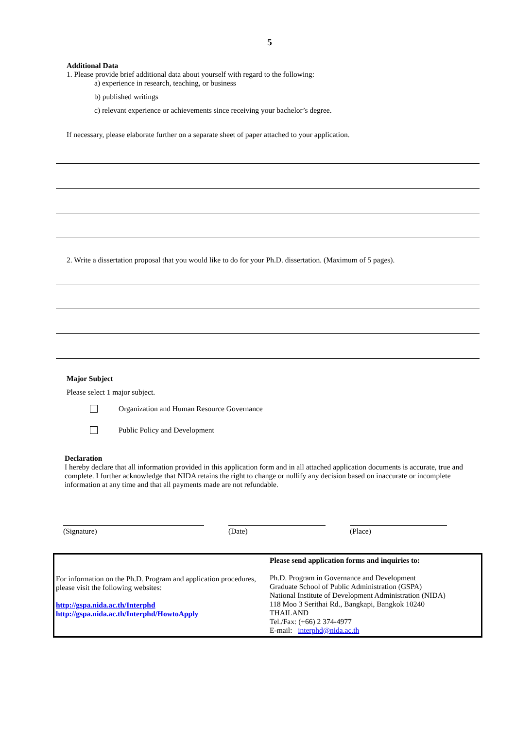5
Additional Data
1. Please provide brief additional data about yourself with regard to the following:
a) experience in research, teaching, or business
b) published writings
c) relevant experience or achievements since receiving your bachelor’s degree.
If necessary, please elaborate further on a separate sheet of paper attached to your application.
2. Write a dissertation proposal that you would like to do for your Ph.D. dissertation. (Maximum of 5 pages).
Major Subject
Please select 1 major subject.
Organization and Human Resource Governance
Public Policy and Development
Declaration
I hereby declare that all information provided in this application form and in all attached application documents is accurate, true and complete. I further acknowledge that NIDA retains the right to change or nullify any decision based on inaccurate or incomplete information at any time and that all payments made are not refundable.
(Signature) (Date) (Place)
For information on the Ph.D. Program and application procedures, please visit the following websites:
http://gspa.nida.ac.th/Interphd
http://gspa.nida.ac.th/Interphd/HowtoApply
Please send application forms and inquiries to:
Ph.D. Program in Governance and Development
Graduate School of Public Administration (GSPA)
National Institute of Development Administration (NIDA)
118 Moo 3 Serithai Rd., Bangkapi, Bangkok 10240
THAILAND
Tel./Fax: (+66) 2 374-4977
E-mail: interphd@nida.ac.th